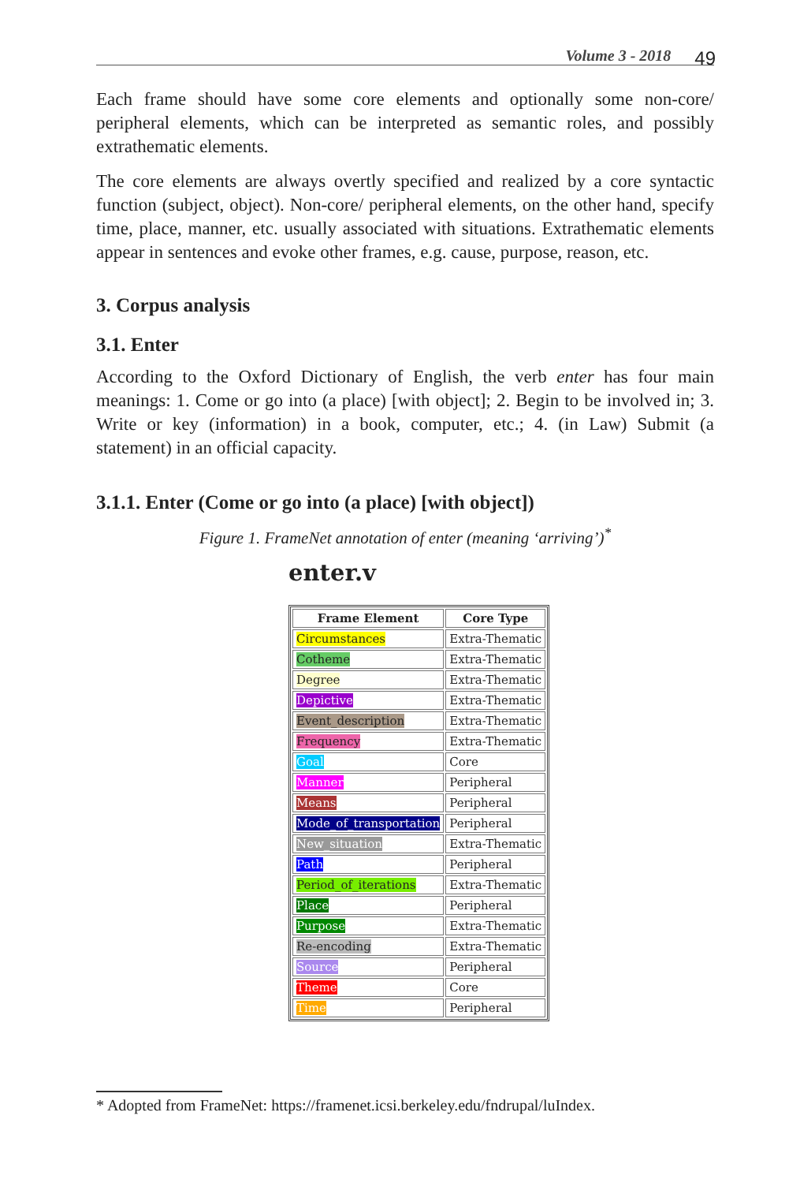Volume 3 - 2018 49
Each frame should have some core elements and optionally some non-core/ peripheral elements, which can be interpreted as semantic roles, and possibly extrathematic elements.
The core elements are always overtly specified and realized by a core syntactic function (subject, object). Non-core/ peripheral elements, on the other hand, specify time, place, manner, etc. usually associated with situations. Extrathematic elements appear in sentences and evoke other frames, e.g. cause, purpose, reason, etc.
3. Corpus analysis
3.1. Enter
According to the Oxford Dictionary of English, the verb enter has four main meanings: 1. Come or go into (a place) [with object]; 2. Begin to be involved in; 3. Write or key (information) in a book, computer, etc.; 4. (in Law) Submit (a statement) in an official capacity.
3.1.1. Enter (Come or go into (a place) [with object])
Figure 1. FrameNet annotation of enter (meaning ‘arriving’)<sup>*</sup>
enter.v
| Frame Element | Core Type |
| --- | --- |
| Circumstances | Extra-Thematic |
| Cotheme | Extra-Thematic |
| Degree | Extra-Thematic |
| Depictive | Extra-Thematic |
| Event_description | Extra-Thematic |
| Frequency | Extra-Thematic |
| Goal | Core |
| Manner | Peripheral |
| Means | Peripheral |
| Mode_of_transportation | Peripheral |
| New_situation | Extra-Thematic |
| Path | Peripheral |
| Period_of_iterations | Extra-Thematic |
| Place | Peripheral |
| Purpose | Extra-Thematic |
| Re-encoding | Extra-Thematic |
| Source | Peripheral |
| Theme | Core |
| Time | Peripheral |
* Adopted from FrameNet: https://framenet.icsi.berkeley.edu/fndrupal/luIndex.